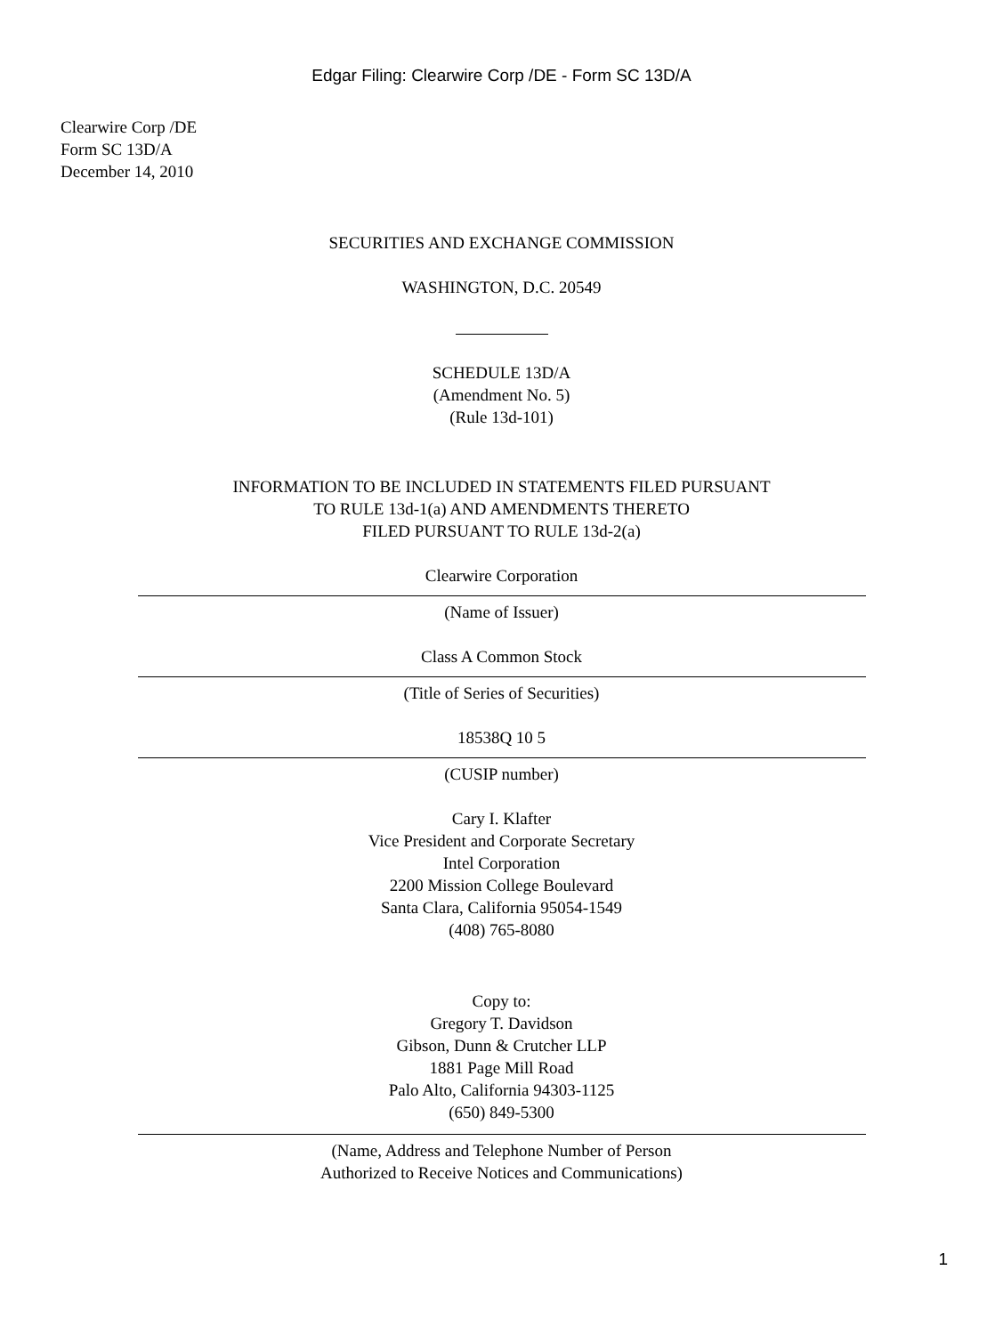Edgar Filing: Clearwire Corp /DE - Form SC 13D/A
Clearwire Corp /DE
Form SC 13D/A
December 14, 2010
SECURITIES AND EXCHANGE COMMISSION
WASHINGTON, D.C. 20549
SCHEDULE 13D/A
(Amendment No. 5)
(Rule 13d-101)
INFORMATION TO BE INCLUDED IN STATEMENTS FILED PURSUANT
TO RULE 13d-1(a) AND AMENDMENTS THERETO
FILED PURSUANT TO RULE 13d-2(a)
Clearwire Corporation
(Name of Issuer)
Class A Common Stock
(Title of Series of Securities)
18538Q 10 5
(CUSIP number)
Cary I. Klafter
Vice President and Corporate Secretary
Intel Corporation
2200 Mission College Boulevard
Santa Clara, California 95054-1549
(408) 765-8080
Copy to:
Gregory T. Davidson
Gibson, Dunn & Crutcher LLP
1881 Page Mill Road
Palo Alto, California 94303-1125
(650) 849-5300
(Name, Address and Telephone Number of Person
Authorized to Receive Notices and Communications)
1